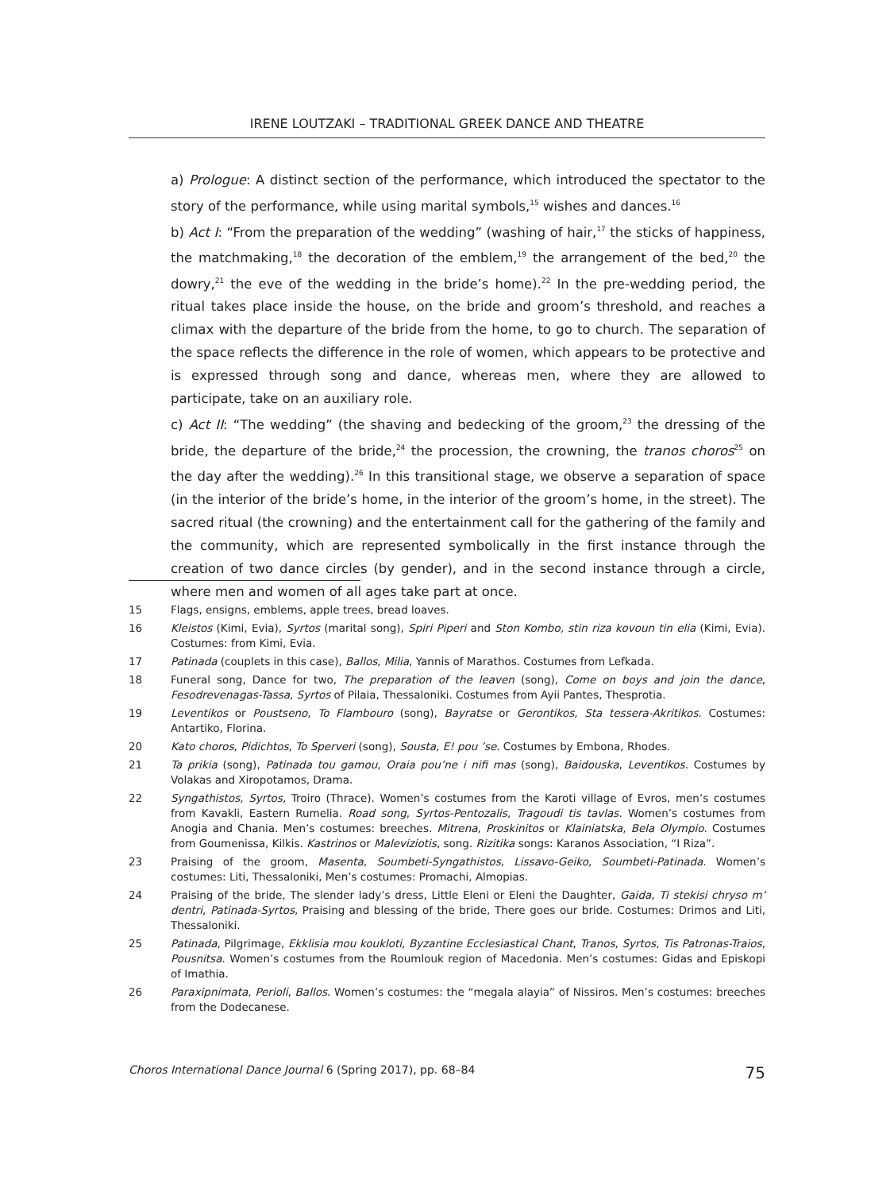IRENE LOUTZAKI – TRADITIONAL GREEK DANCE AND THEATRE
a) Prologue: A distinct section of the performance, which introduced the spectator to the story of the performance, while using marital symbols,<sup>15</sup> wishes and dances.<sup>16</sup>
b) Act I: “From the preparation of the wedding” (washing of hair,<sup>17</sup> the sticks of happiness, the matchmaking,<sup>18</sup> the decoration of the emblem,<sup>19</sup> the arrangement of the bed,<sup>20</sup> the dowry,<sup>21</sup> the eve of the wedding in the bride’s home).<sup>22</sup> In the pre-wedding period, the ritual takes place inside the house, on the bride and groom’s threshold, and reaches a climax with the departure of the bride from the home, to go to church. The separation of the space reflects the difference in the role of women, which appears to be protective and is expressed through song and dance, whereas men, where they are allowed to participate, take on an auxiliary role.
c) Act II: “The wedding” (the shaving and bedecking of the groom,<sup>23</sup> the dressing of the bride, the departure of the bride,<sup>24</sup> the procession, the crowning, the tranos choros<sup>25</sup> on the day after the wedding).<sup>26</sup> In this transitional stage, we observe a separation of space (in the interior of the bride’s home, in the interior of the groom’s home, in the street). The sacred ritual (the crowning) and the entertainment call for the gathering of the family and the community, which are represented symbolically in the first instance through the creation of two dance circles (by gender), and in the second instance through a circle, where men and women of all ages take part at once.
15 Flags, ensigns, emblems, apple trees, bread loaves.
16 Kleistos (Kimi, Evia), Syrtos (marital song), Spiri Piperi and Ston Kombo, stin riza kovoun tin elia (Kimi, Evia). Costumes: from Kimi, Evia.
17 Patinada (couplets in this case), Ballos, Milia, Yannis of Marathos. Costumes from Lefkada.
18 Funeral song, Dance for two, The preparation of the leaven (song), Come on boys and join the dance, Fesodrevenagas-Tassa, Syrtos of Pilaia, Thessaloniki. Costumes from Ayii Pantes, Thesprotia.
19 Leventikos or Poustseno, To Flambouro (song), Bayratse or Gerontikos, Sta tessera-Akritikos. Costumes: Antartiko, Florina.
20 Kato choros, Pidichtos, To Sperveri (song), Sousta, E! pou ’se. Costumes by Embona, Rhodes.
21 Ta prikia (song), Patinada tou gamou, Oraia pou’ne i nifi mas (song), Baidouska, Leventikos. Costumes by Volakas and Xiropotamos, Drama.
22 Syngathistos, Syrtos, Troiro (Thrace). Women’s costumes from the Karoti village of Evros, men’s costumes from Kavakli, Eastern Rumelia. Road song, Syrtos-Pentozalis, Tragoudi tis tavlas. Women’s costumes from Anogia and Chania. Men’s costumes: breeches. Mitrena, Proskinitos or Klainiatska, Bela Olympio. Costumes from Goumenissa, Kilkis. Kastrinos or Maleviziotis, song. Rizitika songs: Karanos Association, “I Riza”.
23 Praising of the groom, Masenta, Soumbeti-Syngathistos, Lissavo-Geiko, Soumbeti-Patinada. Women’s costumes: Liti, Thessaloniki, Men’s costumes: Promachi, Almopias.
24 Praising of the bride, The slender lady’s dress, Little Eleni or Eleni the Daughter, Gaida, Ti stekisi chryso m’ dentri, Patinada-Syrtos, Praising and blessing of the bride, There goes our bride. Costumes: Drimos and Liti, Thessaloniki.
25 Patinada, Pilgrimage, Ekklisia mou koukloti, Byzantine Ecclesiastical Chant, Tranos, Syrtos, Tis Patronas-Traios, Pousnitsa. Women’s costumes from the Roumlouk region of Macedonia. Men’s costumes: Gidas and Episkopi of Imathia.
26 Paraxipnimata, Perioli, Ballos. Women’s costumes: the “megala alayia” of Nissiros. Men’s costumes: breeches from the Dodecanese.
Choros International Dance Journal 6 (Spring 2017), pp. 68–84 75